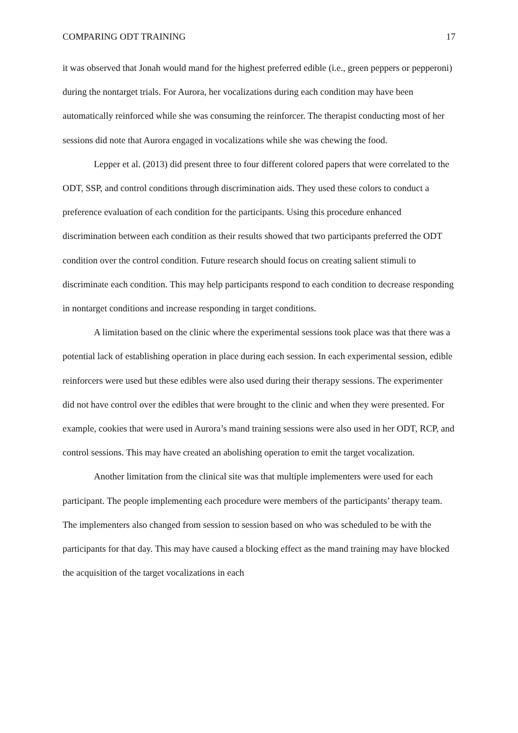COMPARING ODT TRAINING 17
it was observed that Jonah would mand for the highest preferred edible (i.e., green peppers or pepperoni) during the nontarget trials. For Aurora, her vocalizations during each condition may have been automatically reinforced while she was consuming the reinforcer. The therapist conducting most of her sessions did note that Aurora engaged in vocalizations while she was chewing the food.
Lepper et al. (2013) did present three to four different colored papers that were correlated to the ODT, SSP, and control conditions through discrimination aids. They used these colors to conduct a preference evaluation of each condition for the participants. Using this procedure enhanced discrimination between each condition as their results showed that two participants preferred the ODT condition over the control condition. Future research should focus on creating salient stimuli to discriminate each condition. This may help participants respond to each condition to decrease responding in nontarget conditions and increase responding in target conditions.
A limitation based on the clinic where the experimental sessions took place was that there was a potential lack of establishing operation in place during each session. In each experimental session, edible reinforcers were used but these edibles were also used during their therapy sessions. The experimenter did not have control over the edibles that were brought to the clinic and when they were presented. For example, cookies that were used in Aurora’s mand training sessions were also used in her ODT, RCP, and control sessions. This may have created an abolishing operation to emit the target vocalization.
Another limitation from the clinical site was that multiple implementers were used for each participant. The people implementing each procedure were members of the participants’ therapy team. The implementers also changed from session to session based on who was scheduled to be with the participants for that day. This may have caused a blocking effect as the mand training may have blocked the acquisition of the target vocalizations in each